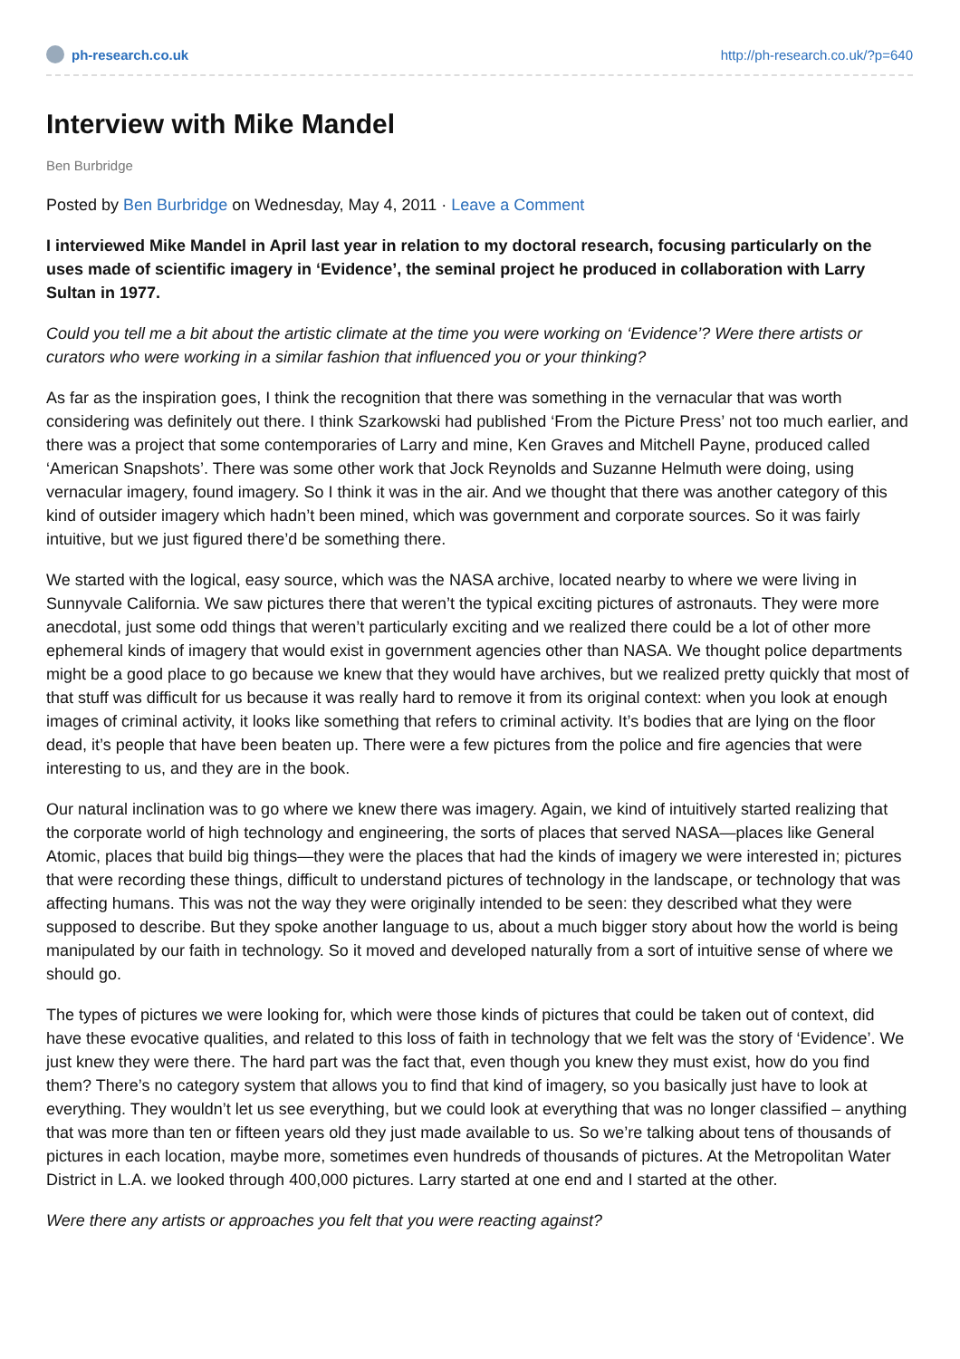ph-research.co.uk http://ph-research.co.uk/?p=640
Interview with Mike Mandel
Ben Burbridge
Posted by Ben Burbridge on Wednesday, May 4, 2011 · Leave a Comment
I interviewed Mike Mandel in April last year in relation to my doctoral research, focusing particularly on the uses made of scientific imagery in ‘Evidence’, the seminal project he produced in collaboration with Larry Sultan in 1977.
Could you tell me a bit about the artistic climate at the time you were working on ‘Evidence’? Were there artists or curators who were working in a similar fashion that influenced you or your thinking?
As far as the inspiration goes, I think the recognition that there was something in the vernacular that was worth considering was definitely out there. I think Szarkowski had published ‘From the Picture Press’ not too much earlier, and there was a project that some contemporaries of Larry and mine, Ken Graves and Mitchell Payne, produced called ‘American Snapshots’. There was some other work that Jock Reynolds and Suzanne Helmuth were doing, using vernacular imagery, found imagery. So I think it was in the air. And we thought that there was another category of this kind of outsider imagery which hadn’t been mined, which was government and corporate sources. So it was fairly intuitive, but we just figured there’d be something there.
We started with the logical, easy source, which was the NASA archive, located nearby to where we were living in Sunnyvale California. We saw pictures there that weren’t the typical exciting pictures of astronauts. They were more anecdotal, just some odd things that weren’t particularly exciting and we realized there could be a lot of other more ephemeral kinds of imagery that would exist in government agencies other than NASA. We thought police departments might be a good place to go because we knew that they would have archives, but we realized pretty quickly that most of that stuff was difficult for us because it was really hard to remove it from its original context: when you look at enough images of criminal activity, it looks like something that refers to criminal activity. It’s bodies that are lying on the floor dead, it’s people that have been beaten up. There were a few pictures from the police and fire agencies that were interesting to us, and they are in the book.
Our natural inclination was to go where we knew there was imagery. Again, we kind of intuitively started realizing that the corporate world of high technology and engineering, the sorts of places that served NASA—places like General Atomic, places that build big things—they were the places that had the kinds of imagery we were interested in; pictures that were recording these things, difficult to understand pictures of technology in the landscape, or technology that was affecting humans. This was not the way they were originally intended to be seen: they described what they were supposed to describe. But they spoke another language to us, about a much bigger story about how the world is being manipulated by our faith in technology. So it moved and developed naturally from a sort of intuitive sense of where we should go.
The types of pictures we were looking for, which were those kinds of pictures that could be taken out of context, did have these evocative qualities, and related to this loss of faith in technology that we felt was the story of ‘Evidence’. We just knew they were there. The hard part was the fact that, even though you knew they must exist, how do you find them? There’s no category system that allows you to find that kind of imagery, so you basically just have to look at everything. They wouldn’t let us see everything, but we could look at everything that was no longer classified – anything that was more than ten or fifteen years old they just made available to us. So we’re talking about tens of thousands of pictures in each location, maybe more, sometimes even hundreds of thousands of pictures. At the Metropolitan Water District in L.A. we looked through 400,000 pictures. Larry started at one end and I started at the other.
Were there any artists or approaches you felt that you were reacting against?